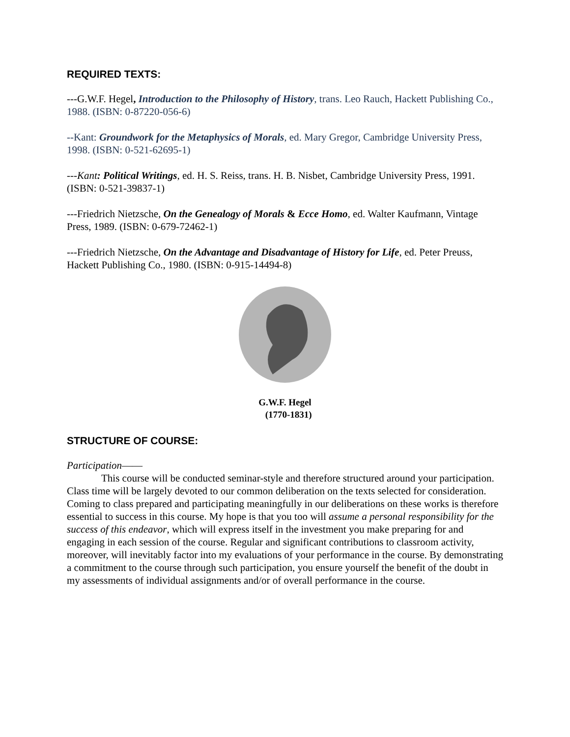REQUIRED TEXTS:
---G.W.F. Hegel, Introduction to the Philosophy of History, trans. Leo Rauch, Hackett Publishing Co., 1988. (ISBN: 0-87220-056-6)
--Kant: Groundwork for the Metaphysics of Morals, ed. Mary Gregor, Cambridge University Press, 1998. (ISBN: 0-521-62695-1)
---Kant: Political Writings, ed. H. S. Reiss, trans. H. B. Nisbet, Cambridge University Press, 1991. (ISBN: 0-521-39837-1)
---Friedrich Nietzsche, On the Genealogy of Morals & Ecce Homo, ed. Walter Kaufmann, Vintage Press, 1989. (ISBN: 0-679-72462-1)
---Friedrich Nietzsche, On the Advantage and Disadvantage of History for Life, ed. Peter Preuss, Hackett Publishing Co., 1980. (ISBN: 0-915-14494-8)
G.W.F. Hegel
(1770-1831)
STRUCTURE OF COURSE:
Participation——
This course will be conducted seminar-style and therefore structured around your participation. Class time will be largely devoted to our common deliberation on the texts selected for consideration. Coming to class prepared and participating meaningfully in our deliberations on these works is therefore essential to success in this course. My hope is that you too will assume a personal responsibility for the success of this endeavor, which will express itself in the investment you make preparing for and engaging in each session of the course. Regular and significant contributions to classroom activity, moreover, will inevitably factor into my evaluations of your performance in the course. By demonstrating a commitment to the course through such participation, you ensure yourself the benefit of the doubt in my assessments of individual assignments and/or of overall performance in the course.